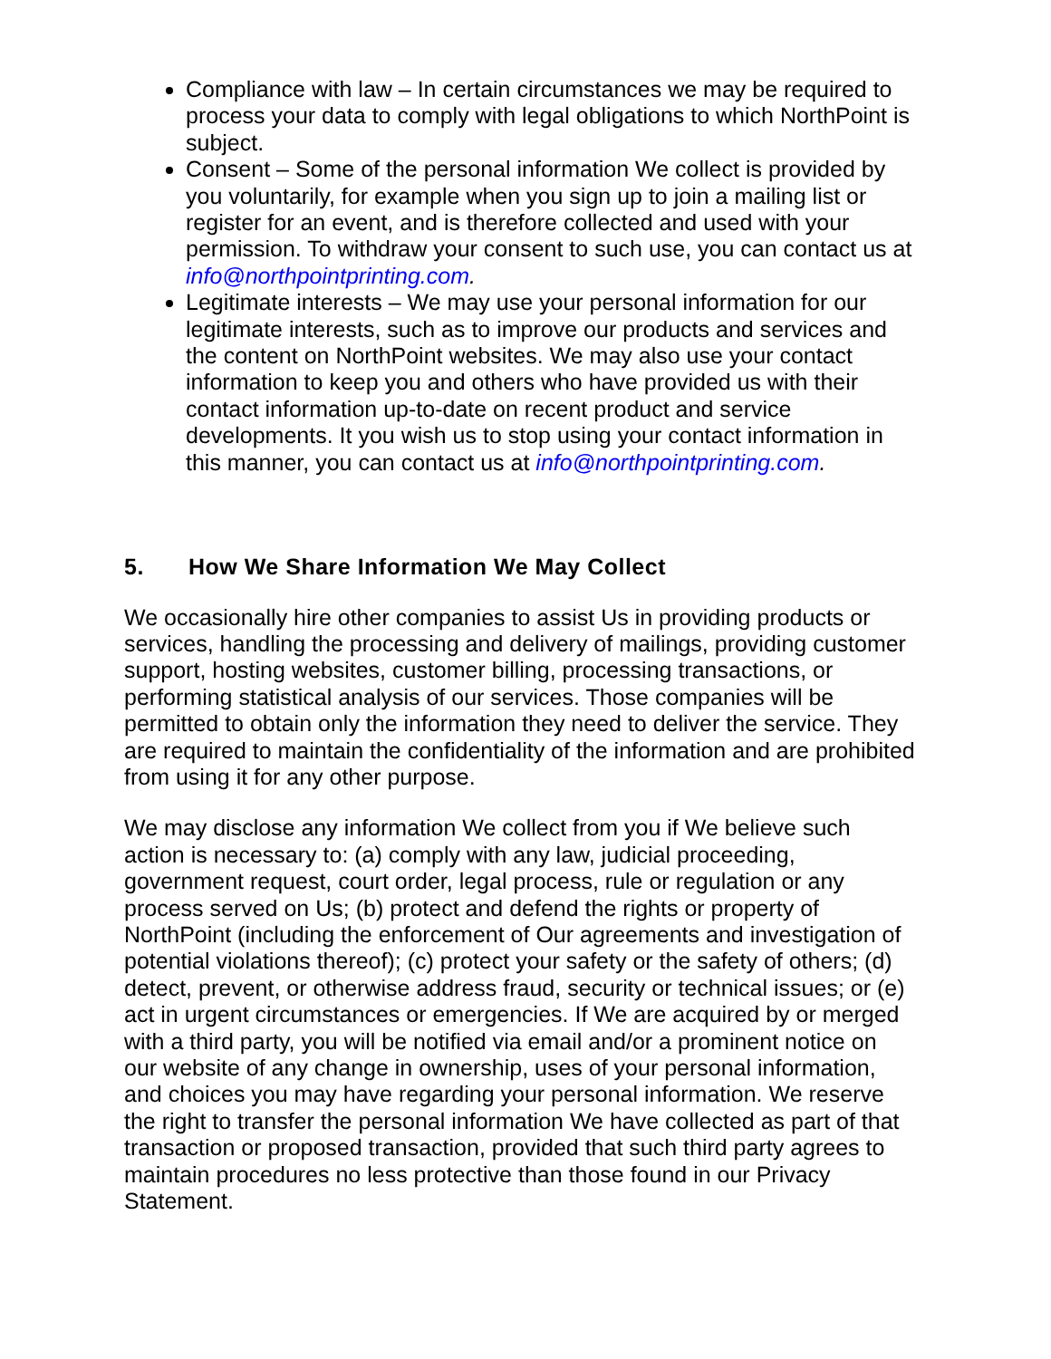Compliance with law – In certain circumstances we may be required to process your data to comply with legal obligations to which NorthPoint is subject.
Consent – Some of the personal information We collect is provided by you voluntarily, for example when you sign up to join a mailing list or register for an event, and is therefore collected and used with your permission. To withdraw your consent to such use, you can contact us at info@northpointprinting.com.
Legitimate interests – We may use your personal information for our legitimate interests, such as to improve our products and services and the content on NorthPoint websites. We may also use your contact information to keep you and others who have provided us with their contact information up-to-date on recent product and service developments. It you wish us to stop using your contact information in this manner, you can contact us at info@northpointprinting.com.
5. How We Share Information We May Collect
We occasionally hire other companies to assist Us in providing products or services, handling the processing and delivery of mailings, providing customer support, hosting websites, customer billing, processing transactions, or performing statistical analysis of our services. Those companies will be permitted to obtain only the information they need to deliver the service. They are required to maintain the confidentiality of the information and are prohibited from using it for any other purpose.
We may disclose any information We collect from you if We believe such action is necessary to: (a) comply with any law, judicial proceeding, government request, court order, legal process, rule or regulation or any process served on Us; (b) protect and defend the rights or property of NorthPoint (including the enforcement of Our agreements and investigation of potential violations thereof); (c) protect your safety or the safety of others; (d) detect, prevent, or otherwise address fraud, security or technical issues; or (e) act in urgent circumstances or emergencies. If We are acquired by or merged with a third party, you will be notified via email and/or a prominent notice on our website of any change in ownership, uses of your personal information, and choices you may have regarding your personal information. We reserve the right to transfer the personal information We have collected as part of that transaction or proposed transaction, provided that such third party agrees to maintain procedures no less protective than those found in our Privacy Statement.